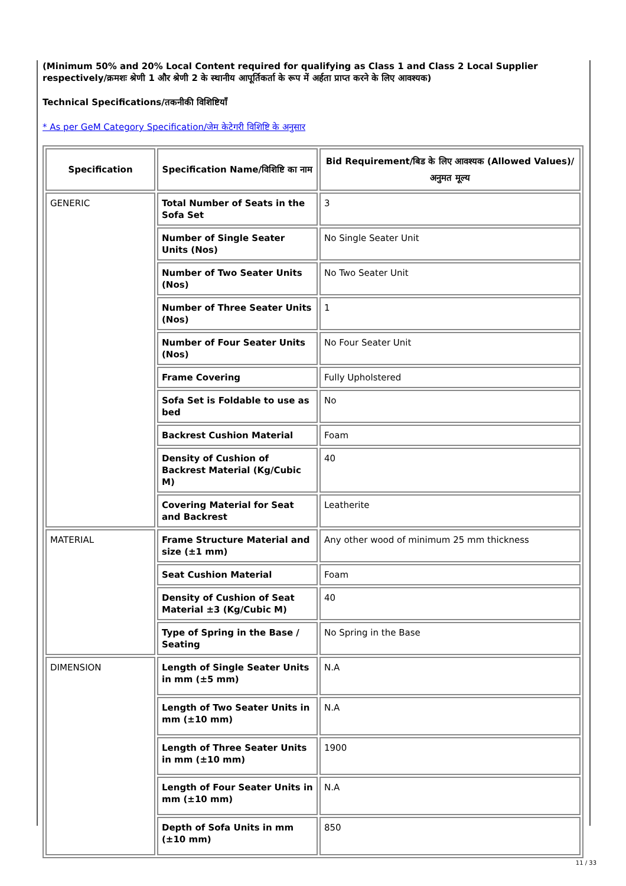(Minimum 50% and 20% Local Content required for qualifying as Class 1 and Class 2 Local Supplier respectively/क्रमशः श्रेणी 1 और श्रेणी 2 के स्थानीय आपूर्तिकर्ता के रूप में अर्हता प्राप्त करने के लिए आवश्यक)
Technical Specifications/तकनीकी विशिष्टियाँ
* As per GeM Category Specification/जेम केटेगरी विशिष्टि के अनुसार
| Specification | Specification Name/विशिष्टि का नाम | Bid Requirement/बिड के लिए आवश्यक (Allowed Values)/अनुमत मूल्य |
| --- | --- | --- |
| GENERIC | Total Number of Seats in the Sofa Set | 3 |
| | Number of Single Seater Units (Nos) | No Single Seater Unit |
| | Number of Two Seater Units (Nos) | No Two Seater Unit |
| | Number of Three Seater Units (Nos) | 1 |
| | Number of Four Seater Units (Nos) | No Four Seater Unit |
| | Frame Covering | Fully Upholstered |
| | Sofa Set is Foldable to use as bed | No |
| | Backrest Cushion Material | Foam |
| | Density of Cushion of Backrest Material (Kg/Cubic M) | 40 |
| | Covering Material for Seat and Backrest | Leatherite |
| MATERIAL | Frame Structure Material and size (±1 mm) | Any other wood of minimum 25 mm thickness |
| | Seat Cushion Material | Foam |
| | Density of Cushion of Seat Material ±3 (Kg/Cubic M) | 40 |
| | Type of Spring in the Base / Seating | No Spring in the Base |
| DIMENSION | Length of Single Seater Units in mm (±5 mm) | N.A |
| | Length of Two Seater Units in mm (±10 mm) | N.A |
| | Length of Three Seater Units in mm (±10 mm) | 1900 |
| | Length of Four Seater Units in mm (±10 mm) | N.A |
| | Depth of Sofa Units in mm (±10 mm) | 850 |
11 / 33